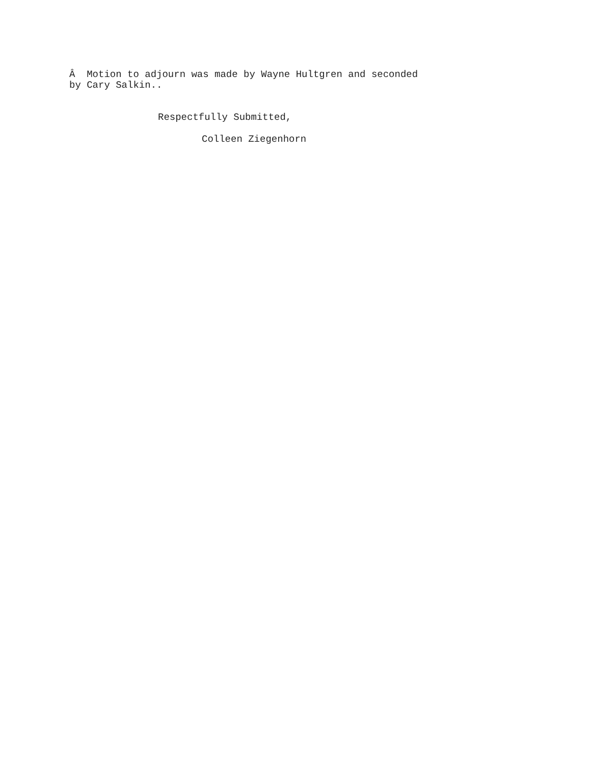Â Motion to adjourn was made by Wayne Hultgren and seconded by Cary Salkin..
Respectfully Submitted,
Colleen Ziegenhorn